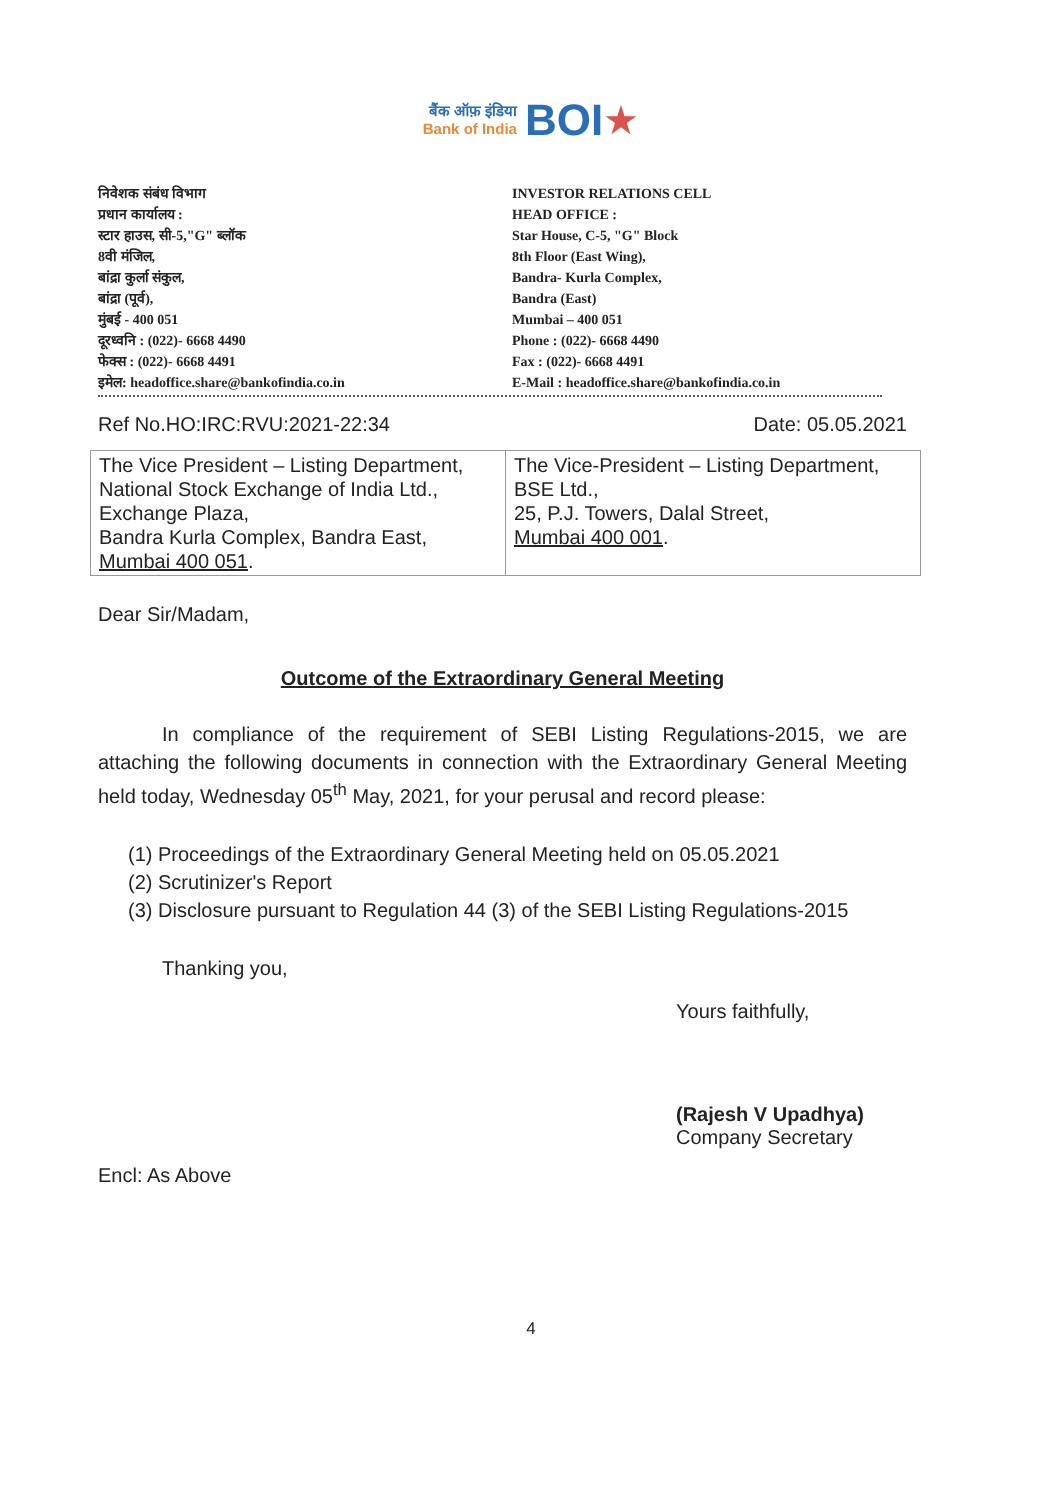बैंक ऑफ़ इंडिया
Bank of India BOI★
निवेशक संबंध विभाग
प्रधान कार्यालय :
स्टार हाउस, सी-5,"G" ब्लॉक
8वी मंजिल,
बांद्रा कुर्ला संकुल,
बांद्रा (पूर्व),
मुंबई - 400 051
दूरध्वनि : (022)- 6668 4490
फेक्स : (022)- 6668 4491
इमेल: headoffice.share@bankofindia.co.in
INVESTOR RELATIONS CELL
HEAD OFFICE :
Star House, C-5, "G" Block
8th Floor (East Wing),
Bandra- Kurla Complex,
Bandra (East)
Mumbai – 400 051
Phone : (022)- 6668 4490
Fax : (022)- 6668 4491
E-Mail : headoffice.share@bankofindia.co.in
Ref No.HO:IRC:RVU:2021-22:34 Date: 05.05.2021
| The Vice President – Listing Department, National Stock Exchange of India Ltd., Exchange Plaza, Bandra Kurla Complex, Bandra East, Mumbai 400 051 . | The Vice-President – Listing Department, BSE Ltd., 25, P.J. Towers, Dalal Street, Mumbai 400 001 . |
Dear Sir/Madam,
Outcome of the Extraordinary General Meeting
In compliance of the requirement of SEBI Listing Regulations-2015, we are attaching the following documents in connection with the Extraordinary General Meeting held today, Wednesday 05<sup>th</sup> May, 2021, for your perusal and record please:
(1) Proceedings of the Extraordinary General Meeting held on 05.05.2021
(2) Scrutinizer's Report
(3) Disclosure pursuant to Regulation 44 (3) of the SEBI Listing Regulations-2015
Thanking you,
Yours faithfully,
(Rajesh V Upadhya)
Company Secretary
Encl: As Above
4